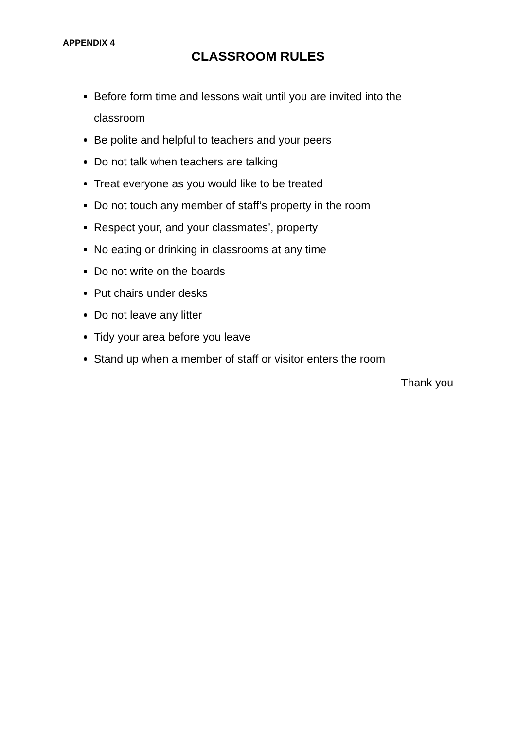APPENDIX 4
CLASSROOM RULES
Before form time and lessons wait until you are invited into the classroom
Be polite and helpful to teachers and your peers
Do not talk when teachers are talking
Treat everyone as you would like to be treated
Do not touch any member of staff’s property in the room
Respect your, and your classmates’, property
No eating or drinking in classrooms at any time
Do not write on the boards
Put chairs under desks
Do not leave any litter
Tidy your area before you leave
Stand up when a member of staff or visitor enters the room
Thank you